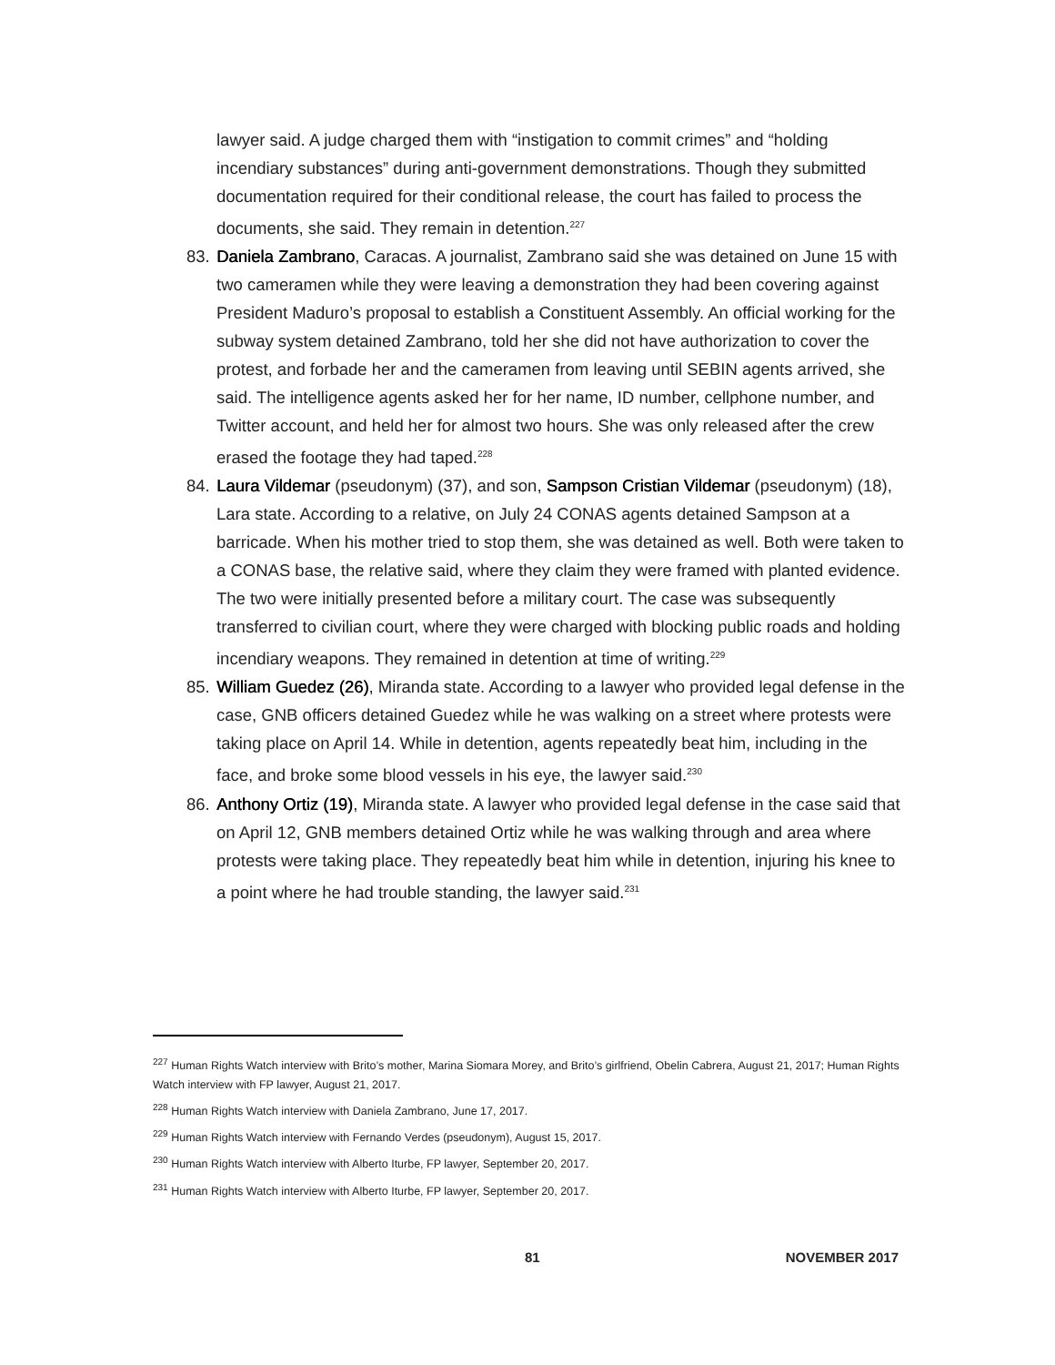lawyer said. A judge charged them with “instigation to commit crimes” and “holding incendiary substances” during anti-government demonstrations. Though they submitted documentation required for their conditional release, the court has failed to process the documents, she said. They remain in detention.<sup>227</sup>
83. Daniela Zambrano, Caracas. A journalist, Zambrano said she was detained on June 15 with two cameramen while they were leaving a demonstration they had been covering against President Maduro’s proposal to establish a Constituent Assembly. An official working for the subway system detained Zambrano, told her she did not have authorization to cover the protest, and forbade her and the cameramen from leaving until SEBIN agents arrived, she said. The intelligence agents asked her for her name, ID number, cellphone number, and Twitter account, and held her for almost two hours. She was only released after the crew erased the footage they had taped.<sup>228</sup>
84. Laura Vildemar (pseudonym) (37), and son, Sampson Cristian Vildemar (pseudonym) (18), Lara state. According to a relative, on July 24 CONAS agents detained Sampson at a barricade. When his mother tried to stop them, she was detained as well. Both were taken to a CONAS base, the relative said, where they claim they were framed with planted evidence. The two were initially presented before a military court. The case was subsequently transferred to civilian court, where they were charged with blocking public roads and holding incendiary weapons. They remained in detention at time of writing.<sup>229</sup>
85. William Guedez (26), Miranda state. According to a lawyer who provided legal defense in the case, GNB officers detained Guedez while he was walking on a street where protests were taking place on April 14. While in detention, agents repeatedly beat him, including in the face, and broke some blood vessels in his eye, the lawyer said.<sup>230</sup>
86. Anthony Ortiz (19), Miranda state. A lawyer who provided legal defense in the case said that on April 12, GNB members detained Ortiz while he was walking through and area where protests were taking place. They repeatedly beat him while in detention, injuring his knee to a point where he had trouble standing, the lawyer said.<sup>231</sup>
<sup>227</sup> Human Rights Watch interview with Brito’s mother, Marina Siomara Morey, and Brito’s girlfriend, Obelin Cabrera, August 21, 2017; Human Rights Watch interview with FP lawyer, August 21, 2017.
<sup>228</sup> Human Rights Watch interview with Daniela Zambrano, June 17, 2017.
<sup>229</sup> Human Rights Watch interview with Fernando Verdes (pseudonym), August 15, 2017.
<sup>230</sup> Human Rights Watch interview with Alberto Iturbe, FP lawyer, September 20, 2017.
<sup>231</sup> Human Rights Watch interview with Alberto Iturbe, FP lawyer, September 20, 2017.
81 NOVEMBER 2017